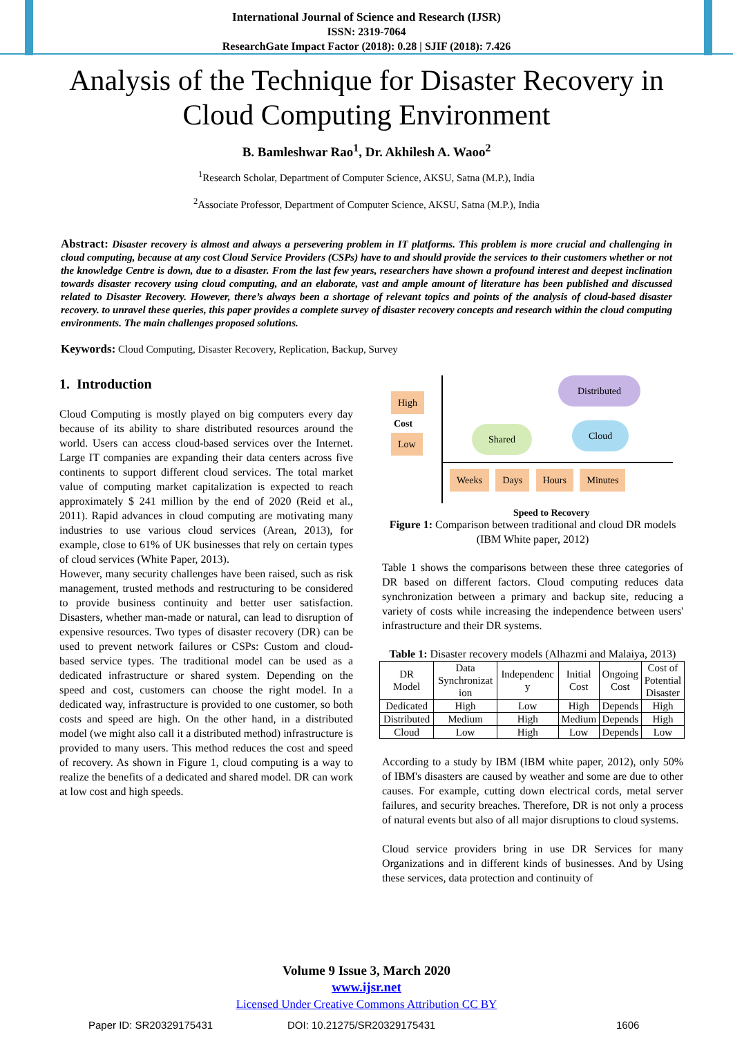International Journal of Science and Research (IJSR)
ISSN: 2319-7064
ResearchGate Impact Factor (2018): 0.28 | SJIF (2018): 7.426
Analysis of the Technique for Disaster Recovery in Cloud Computing Environment
B. Bamleshwar Rao<sup>1</sup>, Dr. Akhilesh A. Waoo<sup>2</sup>
<sup>1</sup> Research Scholar, Department of Computer Science, AKSU, Satna (M.P.), India
<sup>2</sup> Associate Professor, Department of Computer Science, AKSU, Satna (M.P.), India
Abstract: Disaster recovery is almost and always a persevering problem in IT platforms. This problem is more crucial and challenging in cloud computing, because at any cost Cloud Service Providers (CSPs) have to and should provide the services to their customers whether or not the knowledge Centre is down, due to a disaster. From the last few years, researchers have shown a profound interest and deepest inclination towards disaster recovery using cloud computing, and an elaborate, vast and ample amount of literature has been published and discussed related to Disaster Recovery. However, there’s always been a shortage of relevant topics and points of the analysis of cloud-based disaster recovery. to unravel these queries, this paper provides a complete survey of disaster recovery concepts and research within the cloud computing environments. The main challenges proposed solutions.
Keywords: Cloud Computing, Disaster Recovery, Replication, Backup, Survey
1. Introduction
Cloud Computing is mostly played on big computers every day because of its ability to share distributed resources around the world. Users can access cloud-based services over the Internet. Large IT companies are expanding their data centers across five continents to support different cloud services. The total market value of computing market capitalization is expected to reach approximately $ 241 million by the end of 2020 (Reid et al., 2011). Rapid advances in cloud computing are motivating many industries to use various cloud services (Arean, 2013), for example, close to 61% of UK businesses that rely on certain types of cloud services (White Paper, 2013).
However, many security challenges have been raised, such as risk management, trusted methods and restructuring to be considered to provide business continuity and better user satisfaction. Disasters, whether man-made or natural, can lead to disruption of expensive resources. Two types of disaster recovery (DR) can be used to prevent network failures or CSPs: Custom and cloud-based service types. The traditional model can be used as a dedicated infrastructure or shared system. Depending on the speed and cost, customers can choose the right model. In a dedicated way, infrastructure is provided to one customer, so both costs and speed are high. On the other hand, in a distributed model (we might also call it a distributed method) infrastructure is provided to many users. This method reduces the cost and speed of recovery. As shown in Figure 1, cloud computing is a way to realize the benefits of a dedicated and shared model. DR can work at low cost and high speeds.
High
Cost
Low
Distributed
Shared Cloud
Weeks Days Hours Minutes
Speed to Recovery
Figure 1: Comparison between traditional and cloud DR models (IBM White paper, 2012)
Table 1 shows the comparisons between these three categories of DR based on different factors. Cloud computing reduces data synchronization between a primary and backup site, reducing a variety of costs while increasing the independence between users' infrastructure and their DR systems.
Table 1: Disaster recovery models (Alhazmi and Malaiya, 2013)
| DR Model | Data Synchronizat ion | Independenc y | Initial Cost | Ongoing Cost | Cost of Potential Disaster |
| Dedicated | High | Low | High | Depends | High |
| Distributed | Medium | High | Medium | Depends | High |
| Cloud | Low | High | Low | Depends | Low |
According to a study by IBM (IBM white paper, 2012), only 50% of IBM's disasters are caused by weather and some are due to other causes. For example, cutting down electrical cords, metal server failures, and security breaches. Therefore, DR is not only a process of natural events but also of all major disruptions to cloud systems.
Cloud service providers bring in use DR Services for many Organizations and in different kinds of businesses. And by Using these services, data protection and continuity of
Volume 9 Issue 3, March 2020
www.ijsr.net
Licensed Under Creative Commons Attribution CC BY
Paper ID: SR20329175431 DOI: 10.21275/SR20329175431 1606